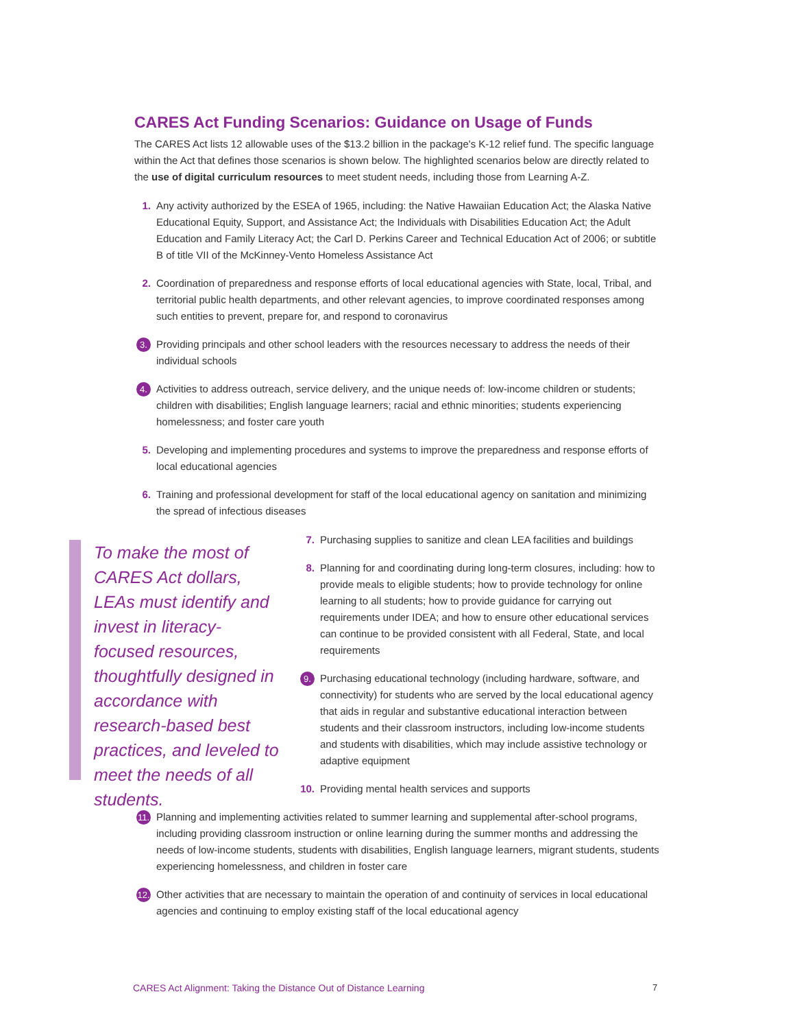CARES Act Funding Scenarios: Guidance on Usage of Funds
The CARES Act lists 12 allowable uses of the $13.2 billion in the package's K-12 relief fund. The specific language within the Act that defines those scenarios is shown below. The highlighted scenarios below are directly related to the use of digital curriculum resources to meet student needs, including those from Learning A-Z.
1. Any activity authorized by the ESEA of 1965, including: the Native Hawaiian Education Act; the Alaska Native Educational Equity, Support, and Assistance Act; the Individuals with Disabilities Education Act; the Adult Education and Family Literacy Act; the Carl D. Perkins Career and Technical Education Act of 2006; or subtitle B of title VII of the McKinney-Vento Homeless Assistance Act
2. Coordination of preparedness and response efforts of local educational agencies with State, local, Tribal, and territorial public health departments, and other relevant agencies, to improve coordinated responses among such entities to prevent, prepare for, and respond to coronavirus
3. Providing principals and other school leaders with the resources necessary to address the needs of their individual schools
4. Activities to address outreach, service delivery, and the unique needs of: low-income children or students; children with disabilities; English language learners; racial and ethnic minorities; students experiencing homelessness; and foster care youth
5. Developing and implementing procedures and systems to improve the preparedness and response efforts of local educational agencies
6. Training and professional development for staff of the local educational agency on sanitation and minimizing the spread of infectious diseases
To make the most of CARES Act dollars, LEAs must identify and invest in literacy-focused resources, thoughtfully designed in accordance with research-based best practices, and leveled to meet the needs of all students.
7. Purchasing supplies to sanitize and clean LEA facilities and buildings
8. Planning for and coordinating during long-term closures, including: how to provide meals to eligible students; how to provide technology for online learning to all students; how to provide guidance for carrying out requirements under IDEA; and how to ensure other educational services can continue to be provided consistent with all Federal, State, and local requirements
9. Purchasing educational technology (including hardware, software, and connectivity) for students who are served by the local educational agency that aids in regular and substantive educational interaction between students and their classroom instructors, including low-income students and students with disabilities, which may include assistive technology or adaptive equipment
10. Providing mental health services and supports
11. Planning and implementing activities related to summer learning and supplemental after-school programs, including providing classroom instruction or online learning during the summer months and addressing the needs of low-income students, students with disabilities, English language learners, migrant students, students experiencing homelessness, and children in foster care
12. Other activities that are necessary to maintain the operation of and continuity of services in local educational agencies and continuing to employ existing staff of the local educational agency
CARES Act Alignment: Taking the Distance Out of Distance Learning
7